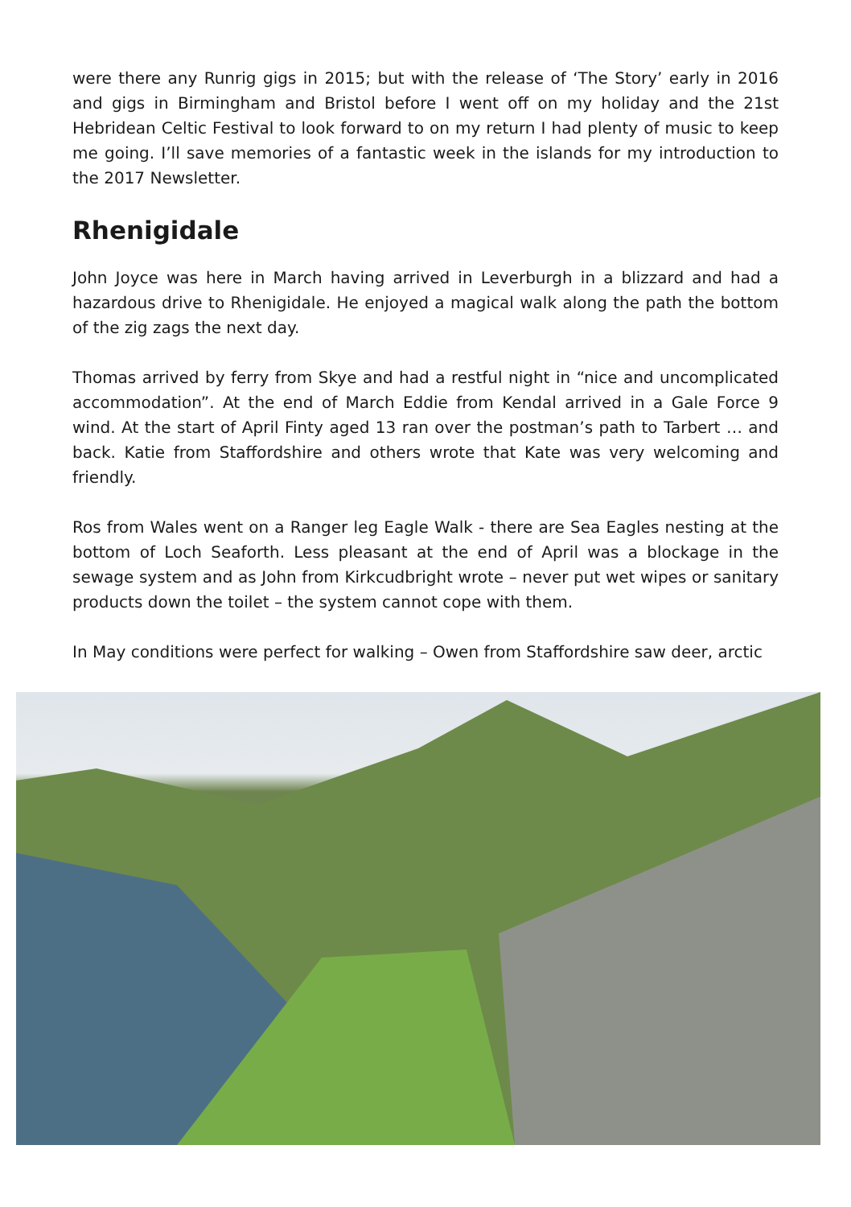were there any Runrig gigs in 2015; but with the release of ‘The Story’ early in 2016 and gigs in Birmingham and Bristol before I went off on my holiday and the 21st Hebridean Celtic Festival to look forward to on my return I had plenty of music to keep me going. I’ll save memories of a fantastic week in the islands for my introduction to the 2017 Newsletter.
Rhenigidale
John Joyce was here in March having arrived in Leverburgh in a blizzard and had a hazardous drive to Rhenigidale. He enjoyed a magical walk along the path the bottom of the zig zags the next day.
Thomas arrived by ferry from Skye and had a restful night in “nice and uncomplicated accommodation”. At the end of March Eddie from Kendal arrived in a Gale Force 9 wind. At the start of April Finty aged 13 ran over the postman’s path to Tarbert … and back. Katie from Staffordshire and others wrote that Kate was very welcoming and friendly.
Ros from Wales went on a Ranger leg Eagle Walk - there are Sea Eagles nesting at the bottom of Loch Seaforth. Less pleasant at the end of April was a blockage in the sewage system and as John from Kirkcudbright wrote – never put wet wipes or sanitary products down the toilet – the system cannot cope with them.
In May conditions were perfect for walking – Owen from Staffordshire saw deer, arctic